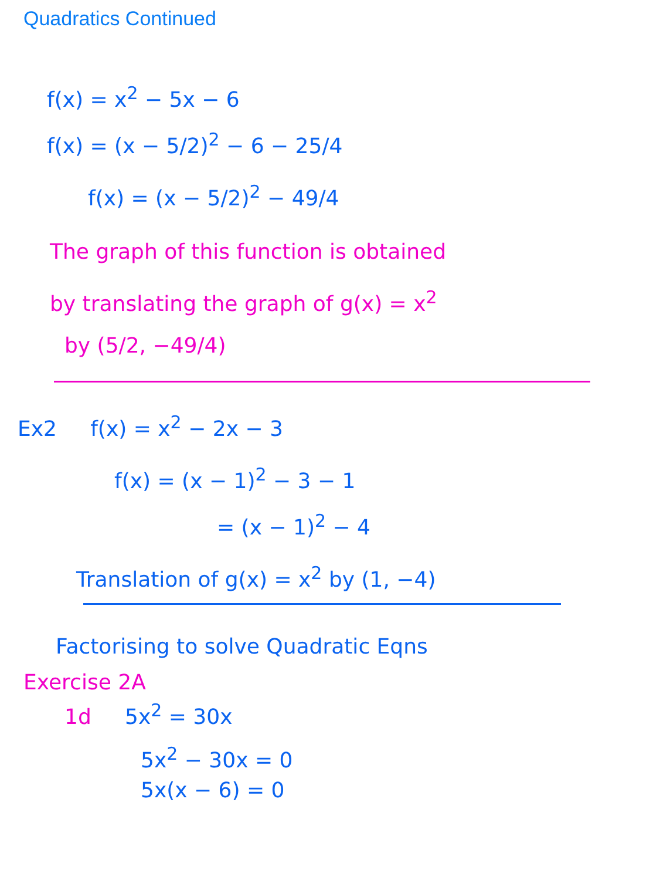Quadratics Continued
f(x) = x<sup>2</sup> − 5x − 6
f(x) = (x − 5/2)<sup>2</sup> − 6 − 25/4
f(x) = (x − 5/2)<sup>2</sup> − 49/4
The graph of this function is obtained
by translating the graph of g(x) = x<sup>2</sup>
by (5/2, −49/4)
Ex2 f(x) = x<sup>2</sup> − 2x − 3
f(x) = (x − 1)<sup>2</sup> − 3 − 1
= (x − 1)<sup>2</sup> − 4
Translation of g(x) = x<sup>2</sup> by (1, −4)
Factorising to solve Quadratic Eqns
Exercise 2A
1d 5x<sup>2</sup> = 30x
5x<sup>2</sup> − 30x = 0
5x(x − 6) = 0